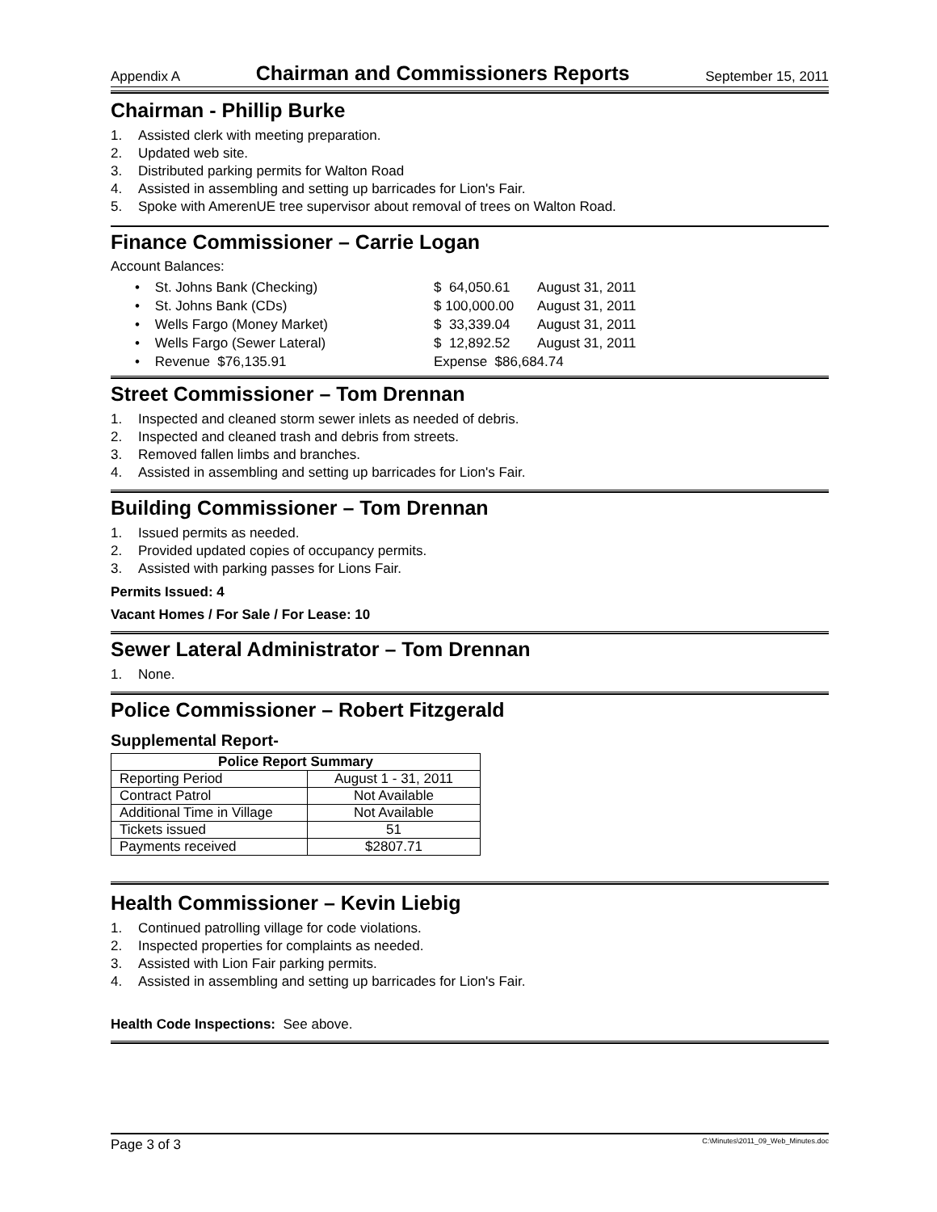Appendix A Chairman and Commissioners Reports September 15, 2011
Chairman - Phillip Burke
1. Assisted clerk with meeting preparation.
2. Updated web site.
3. Distributed parking permits for Walton Road
4. Assisted in assembling and setting up barricades for Lion's Fair.
5. Spoke with AmerenUE tree supervisor about removal of trees on Walton Road.
Finance Commissioner – Carrie Logan
Account Balances:
• St. Johns Bank (Checking) $ 64,050.61 August 31, 2011
• St. Johns Bank (CDs) $ 100,000.00 August 31, 2011
• Wells Fargo (Money Market) $ 33,339.04 August 31, 2011
• Wells Fargo (Sewer Lateral) $ 12,892.52 August 31, 2011
• Revenue $76,135.91 Expense $86,684.74
Street Commissioner – Tom Drennan
1. Inspected and cleaned storm sewer inlets as needed of debris.
2. Inspected and cleaned trash and debris from streets.
3. Removed fallen limbs and branches.
4. Assisted in assembling and setting up barricades for Lion's Fair.
Building Commissioner – Tom Drennan
1. Issued permits as needed.
2. Provided updated copies of occupancy permits.
3. Assisted with parking passes for Lions Fair.
Permits Issued: 4
Vacant Homes / For Sale / For Lease: 10
Sewer Lateral Administrator – Tom Drennan
1. None.
Police Commissioner – Robert Fitzgerald
Supplemental Report-
| Police Report Summary | |
| --- | --- |
| Reporting Period | August 1 - 31, 2011 |
| Contract Patrol | Not Available |
| Additional Time in Village | Not Available |
| Tickets issued | 51 |
| Payments received | $2807.71 |
Health Commissioner – Kevin Liebig
1. Continued patrolling village for code violations.
2. Inspected properties for complaints as needed.
3. Assisted with Lion Fair parking permits.
4. Assisted in assembling and setting up barricades for Lion's Fair.
Health Code Inspections: See above.
Page 3 of 3 C:\Minutes\2011_09_Web_Minutes.doc